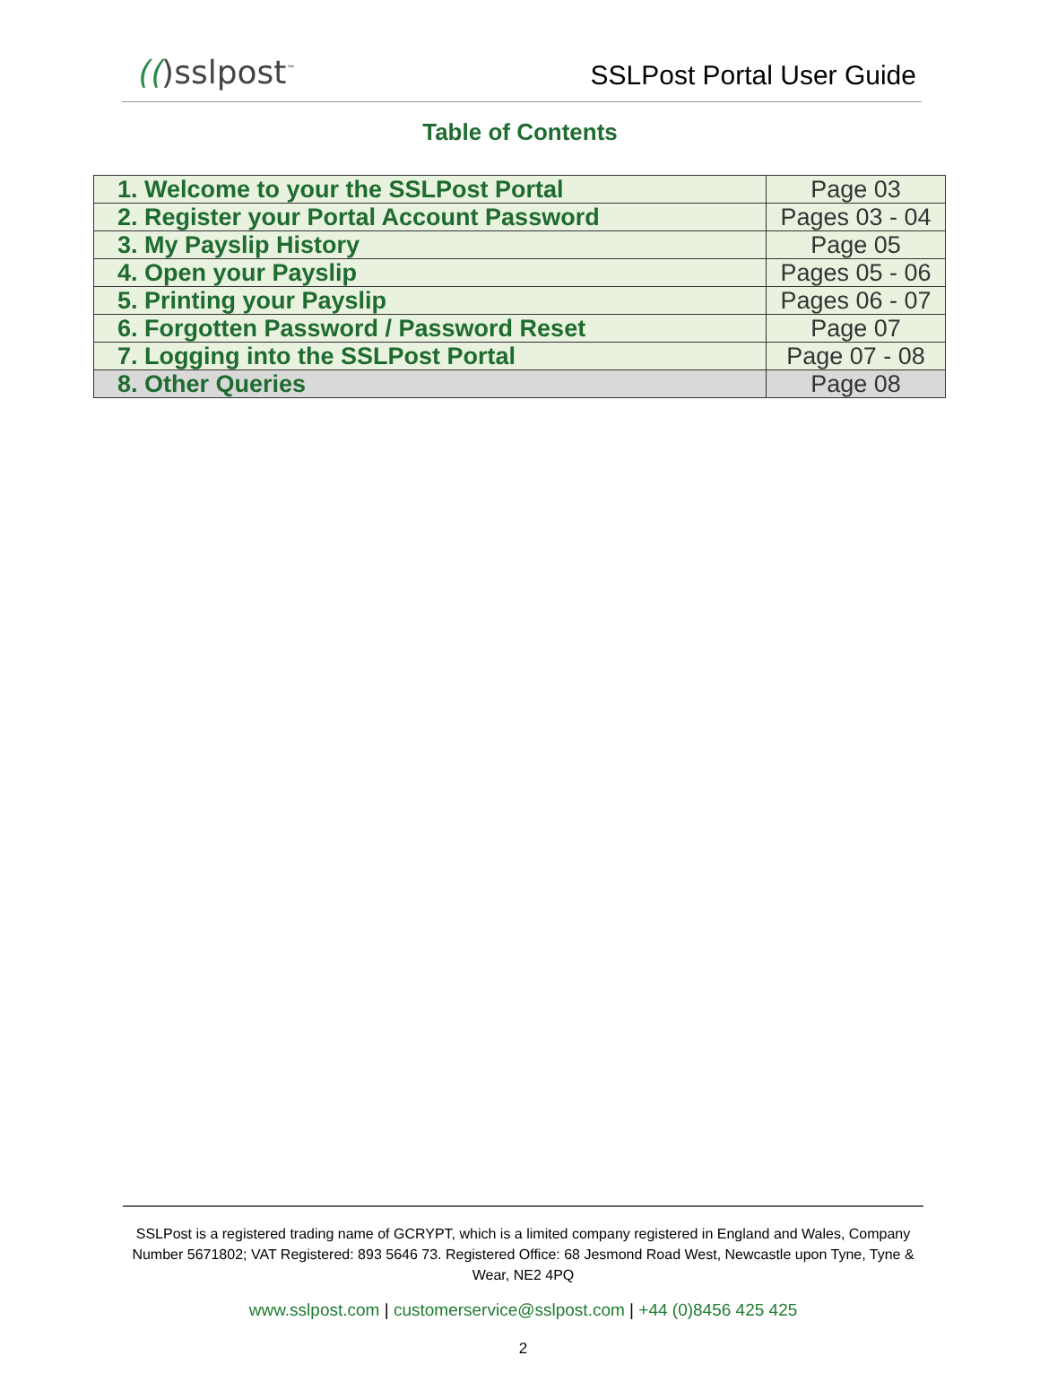(()sslpost<sup>™</sup>
SSLPost Portal User Guide
Table of Contents
| 1. Welcome to your the SSLPost Portal | Page 03 |
| 2. Register your Portal Account Password | Pages 03 - 04 |
| 3. My Payslip History | Page 05 |
| 4. Open your Payslip | Pages 05 - 06 |
| 5. Printing your Payslip | Pages 06 - 07 |
| 6. Forgotten Password / Password Reset | Page 07 |
| 7. Logging into the SSLPost Portal | Page 07 - 08 |
| 8. Other Queries | Page 08 |
SSLPost is a registered trading name of GCRYPT, which is a limited company registered in England and Wales, Company Number 5671802; VAT Registered: 893 5646 73. Registered Office: 68 Jesmond Road West, Newcastle upon Tyne, Tyne & Wear, NE2 4PQ
www.sslpost.com | customerservice@sslpost.com | +44 (0)8456 425 425
2